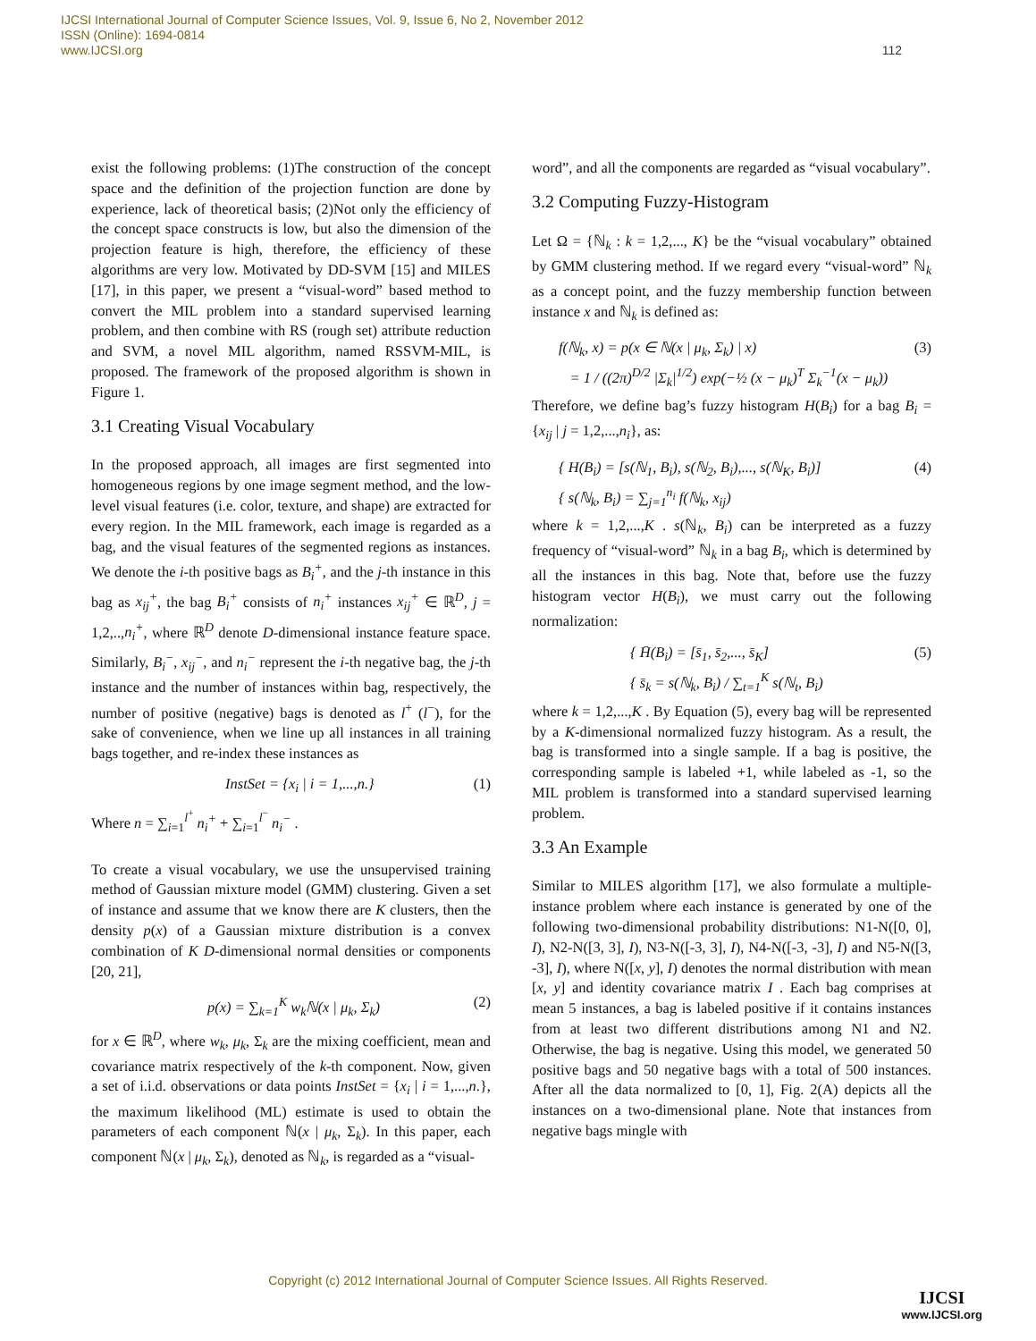IJCSI International Journal of Computer Science Issues, Vol. 9, Issue 6, No 2, November 2012
ISSN (Online): 1694-0814
www.IJCSI.org
112
exist the following problems: (1)The construction of the concept space and the definition of the projection function are done by experience, lack of theoretical basis; (2)Not only the efficiency of the concept space constructs is low, but also the dimension of the projection feature is high, therefore, the efficiency of these algorithms are very low. Motivated by DD-SVM [15] and MILES [17], in this paper, we present a “visual-word” based method to convert the MIL problem into a standard supervised learning problem, and then combine with RS (rough set) attribute reduction and SVM, a novel MIL algorithm, named RSSVM-MIL, is proposed. The framework of the proposed algorithm is shown in Figure 1.
3.1 Creating Visual Vocabulary
In the proposed approach, all images are first segmented into homogeneous regions by one image segment method, and the low-level visual features (i.e. color, texture, and shape) are extracted for every region. In the MIL framework, each image is regarded as a bag, and the visual features of the segmented regions as instances. We denote the i-th positive bags as B<sub>i</sub><sup>+</sup>, and the j-th instance in this bag as x<sub>ij</sub><sup>+</sup>, the bag B<sub>i</sub><sup>+</sup> consists of n<sub>i</sub><sup>+</sup> instances x<sub>ij</sub><sup>+</sup> ∈ ℝ<sup>D</sup>, j = 1,2,..,n<sub>i</sub><sup>+</sup>, where ℝ<sup>D</sup> denote D-dimensional instance feature space. Similarly, B<sub>i</sub><sup>−</sup>, x<sub>ij</sub><sup>−</sup>, and n<sub>i</sub><sup>−</sup> represent the i-th negative bag, the j-th instance and the number of instances within bag, respectively, the number of positive (negative) bags is denoted as l<sup>+</sup> (l<sup>−</sup>), for the sake of convenience, when we line up all instances in all training bags together, and re-index these instances as
InstSet = {x<sub>i</sub> | i = 1,...,n.} (1)
Where n = ∑<sub>i=1</sub><sup>l<sup>+</sup></sup> n<sub>i</sub><sup>+</sup> + ∑<sub>i=1</sub><sup>l<sup>−</sup></sup> n<sub>i</sub><sup>−</sup> .
To create a visual vocabulary, we use the unsupervised training method of Gaussian mixture model (GMM) clustering. Given a set of instance and assume that we know there are K clusters, then the density p(x) of a Gaussian mixture distribution is a convex combination of K D-dimensional normal densities or components [20, 21],
p(x) = ∑<sub>k=1</sub><sup>K</sup> w<sub>k</sub>ℕ(x | μ<sub>k</sub>, Σ<sub>k</sub>) (2)
for x ∈ ℝ<sup>D</sup>, where w<sub>k</sub>, μ<sub>k</sub>, Σ<sub>k</sub> are the mixing coefficient, mean and covariance matrix respectively of the k-th component. Now, given a set of i.i.d. observations or data points InstSet = {x<sub>i</sub> | i = 1,...,n.}, the maximum likelihood (ML) estimate is used to obtain the parameters of each component ℕ(x | μ<sub>k</sub>, Σ<sub>k</sub>). In this paper, each component ℕ(x | μ<sub>k</sub>, Σ<sub>k</sub>), denoted as ℕ<sub>k</sub>, is regarded as a “visual-
word”, and all the components are regarded as “visual vocabulary”.
3.2 Computing Fuzzy-Histogram
Let Ω = {ℕ<sub>k</sub> : k = 1,2,..., K} be the “visual vocabulary” obtained by GMM clustering method. If we regard every “visual-word” ℕ<sub>k</sub> as a concept point, and the fuzzy membership function between instance x and ℕ<sub>k</sub> is defined as:
f(ℕ<sub>k</sub>, x) = p(x ∈ ℕ(x | μ<sub>k</sub>, Σ<sub>k</sub>) | x)
= 1 / ((2π)<sup>D/2</sup> |Σ<sub>k</sub>|<sup>1/2</sup>) exp(−½ (x − μ<sub>k</sub>)<sup>T</sup> Σ<sub>k</sub><sup>−1</sup>(x − μ<sub>k</sub>)) (3)
Therefore, we define bag’s fuzzy histogram H(B<sub>i</sub>) for a bag B<sub>i</sub> = {x<sub>ij</sub> | j = 1,2,...,n<sub>i</sub>}, as:
{ H(B<sub>i</sub>) = [s(ℕ<sub>1</sub>, B<sub>i</sub>), s(ℕ<sub>2</sub>, B<sub>i</sub>),..., s(ℕ<sub>K</sub>, B<sub>i</sub>)]
{ s(ℕ<sub>k</sub>, B<sub>i</sub>) = ∑<sub>j=1</sub><sup>n<sub>i</sub></sup> f(ℕ<sub>k</sub>, x<sub>ij</sub>) (4)
where k = 1,2,...,K . s(ℕ<sub>k</sub>, B<sub>i</sub>) can be interpreted as a fuzzy frequency of “visual-word” ℕ<sub>k</sub> in a bag B<sub>i</sub>, which is determined by all the instances in this bag. Note that, before use the fuzzy histogram vector H(B<sub>i</sub>), we must carry out the following normalization:
{ H̄(B<sub>i</sub>) = [s̄<sub>1</sub>, s̄<sub>2</sub>,..., s̄<sub>K</sub>]
{ s̄<sub>k</sub> = s(ℕ<sub>k</sub>, B<sub>i</sub>) / ∑<sub>t=1</sub><sup>K</sup> s(ℕ<sub>t</sub>, B<sub>i</sub>) (5)
where k = 1,2,...,K . By Equation (5), every bag will be represented by a K-dimensional normalized fuzzy histogram. As a result, the bag is transformed into a single sample. If a bag is positive, the corresponding sample is labeled +1, while labeled as -1, so the MIL problem is transformed into a standard supervised learning problem.
3.3 An Example
Similar to MILES algorithm [17], we also formulate a multiple-instance problem where each instance is generated by one of the following two-dimensional probability distributions: N1-N([0, 0], I), N2-N([3, 3], I), N3-N([-3, 3], I), N4-N([-3, -3], I) and N5-N([3, -3], I), where N([x, y], I) denotes the normal distribution with mean [x, y] and identity covariance matrix I . Each bag comprises at mean 5 instances, a bag is labeled positive if it contains instances from at least two different distributions among N1 and N2. Otherwise, the bag is negative. Using this model, we generated 50 positive bags and 50 negative bags with a total of 500 instances. After all the data normalized to [0, 1], Fig. 2(A) depicts all the instances on a two-dimensional plane. Note that instances from negative bags mingle with
Copyright (c) 2012 International Journal of Computer Science Issues. All Rights Reserved.
IJCSI
www.IJCSI.org